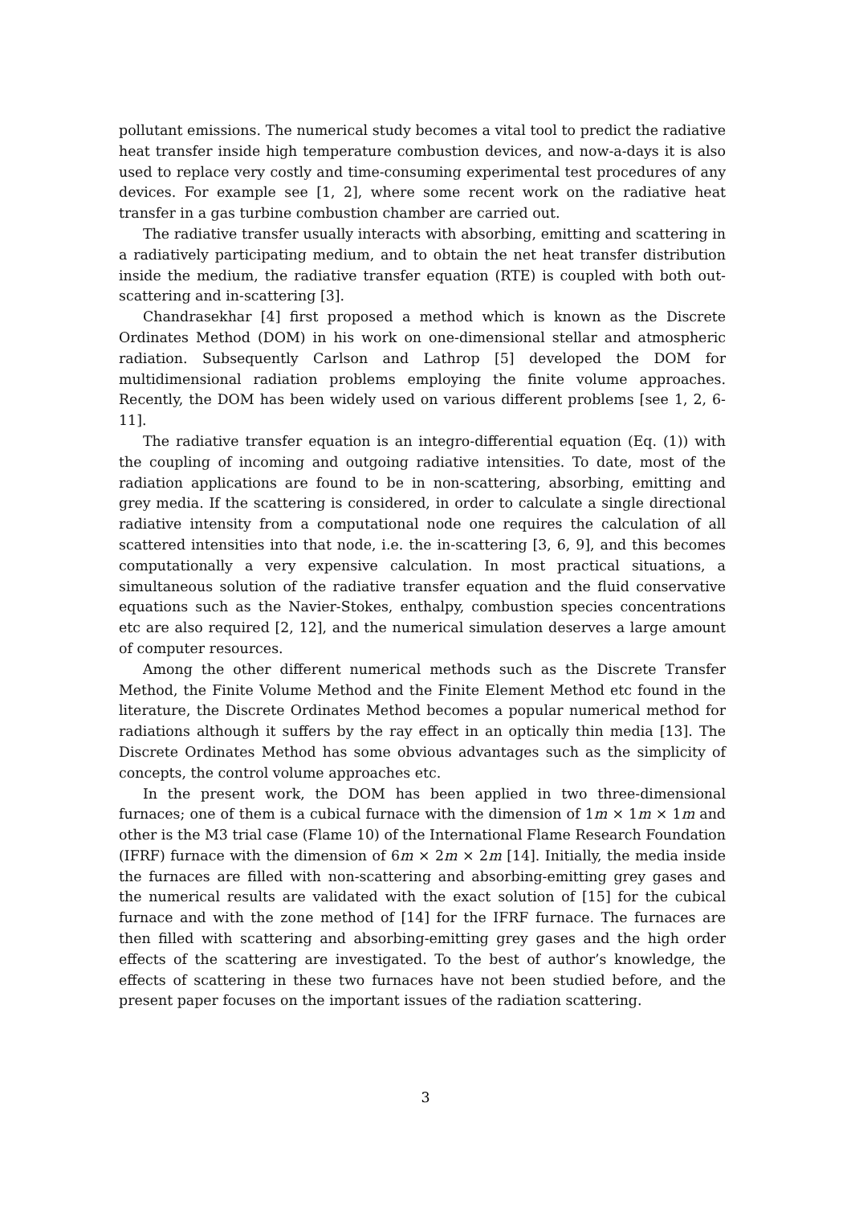pollutant emissions. The numerical study becomes a vital tool to predict the radiative heat transfer inside high temperature combustion devices, and now-a-days it is also used to replace very costly and time-consuming experimental test procedures of any devices. For example see [1, 2], where some recent work on the radiative heat transfer in a gas turbine combustion chamber are carried out.
The radiative transfer usually interacts with absorbing, emitting and scattering in a radiatively participating medium, and to obtain the net heat transfer distribution inside the medium, the radiative transfer equation (RTE) is coupled with both out-scattering and in-scattering [3].
Chandrasekhar [4] first proposed a method which is known as the Discrete Ordinates Method (DOM) in his work on one-dimensional stellar and atmospheric radiation. Subsequently Carlson and Lathrop [5] developed the DOM for multidimensional radiation problems employing the finite volume approaches. Recently, the DOM has been widely used on various different problems [see 1, 2, 6-11].
The radiative transfer equation is an integro-differential equation (Eq. (1)) with the coupling of incoming and outgoing radiative intensities. To date, most of the radiation applications are found to be in non-scattering, absorbing, emitting and grey media. If the scattering is considered, in order to calculate a single directional radiative intensity from a computational node one requires the calculation of all scattered intensities into that node, i.e. the in-scattering [3, 6, 9], and this becomes computationally a very expensive calculation. In most practical situations, a simultaneous solution of the radiative transfer equation and the fluid conservative equations such as the Navier-Stokes, enthalpy, combustion species concentrations etc are also required [2, 12], and the numerical simulation deserves a large amount of computer resources.
Among the other different numerical methods such as the Discrete Transfer Method, the Finite Volume Method and the Finite Element Method etc found in the literature, the Discrete Ordinates Method becomes a popular numerical method for radiations although it suffers by the ray effect in an optically thin media [13]. The Discrete Ordinates Method has some obvious advantages such as the simplicity of concepts, the control volume approaches etc.
In the present work, the DOM has been applied in two three-dimensional furnaces; one of them is a cubical furnace with the dimension of 1m × 1m × 1m and other is the M3 trial case (Flame 10) of the International Flame Research Foundation (IFRF) furnace with the dimension of 6m × 2m × 2m [14]. Initially, the media inside the furnaces are filled with non-scattering and absorbing-emitting grey gases and the numerical results are validated with the exact solution of [15] for the cubical furnace and with the zone method of [14] for the IFRF furnace. The furnaces are then filled with scattering and absorbing-emitting grey gases and the high order effects of the scattering are investigated. To the best of author’s knowledge, the effects of scattering in these two furnaces have not been studied before, and the present paper focuses on the important issues of the radiation scattering.
3